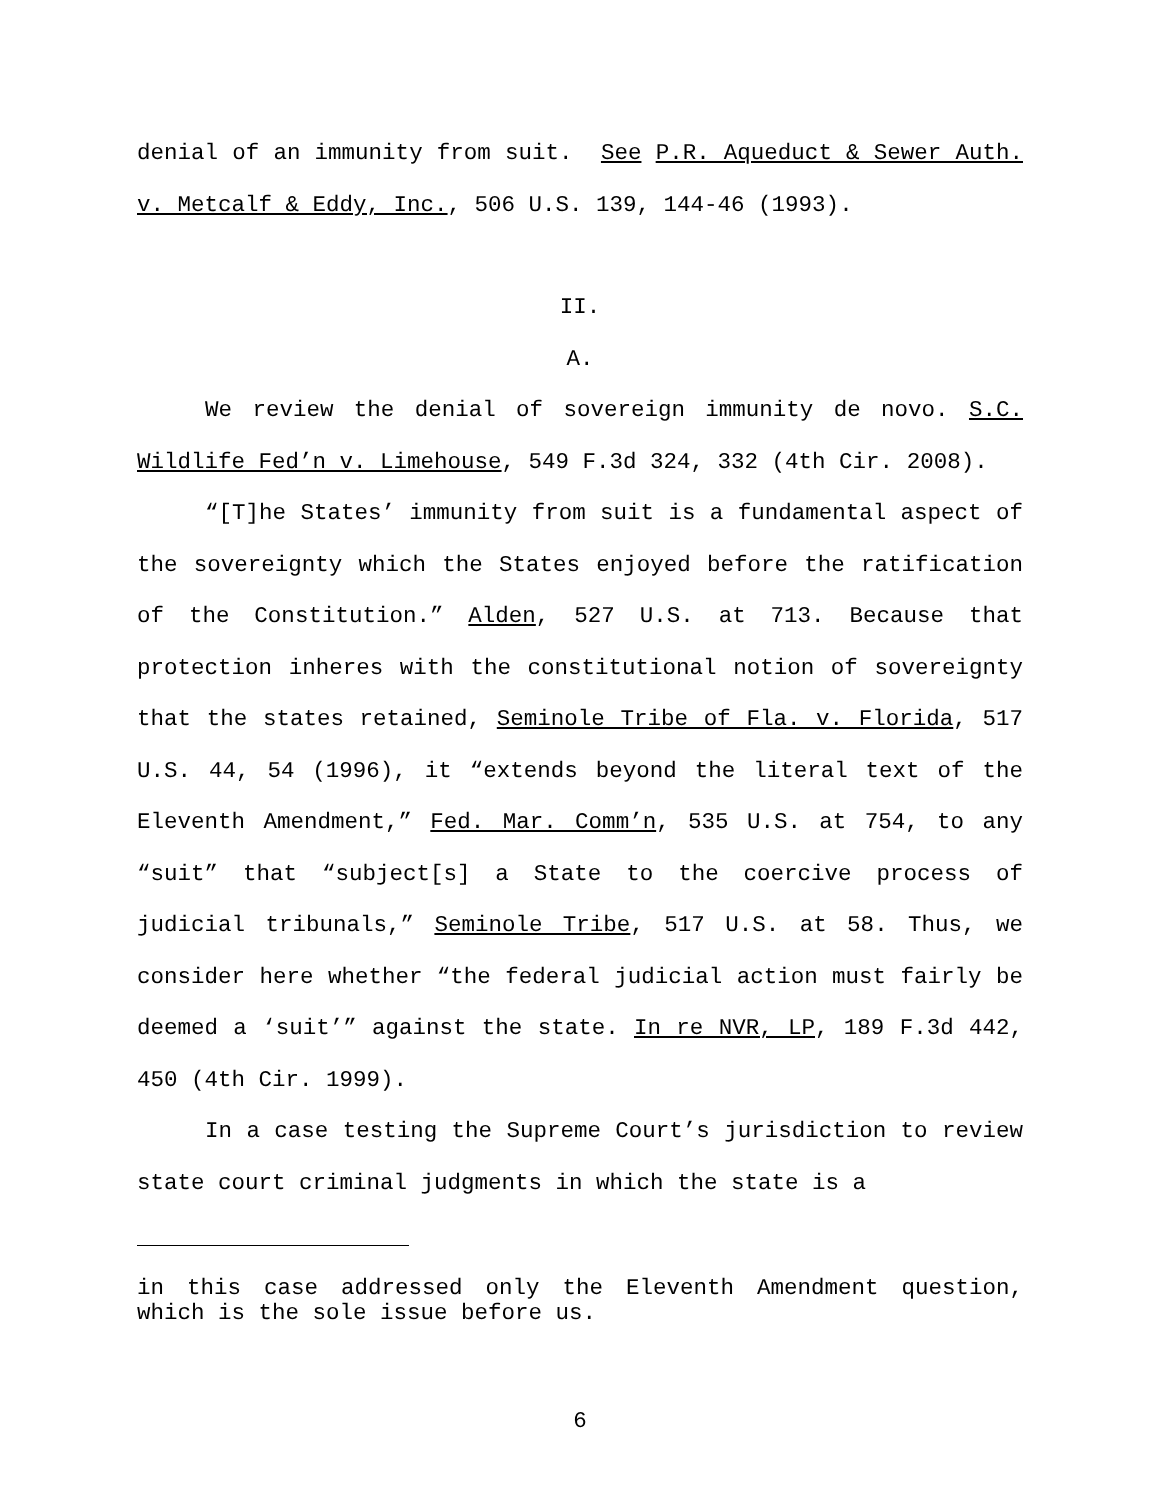denial of an immunity from suit. See P.R. Aqueduct & Sewer Auth. v. Metcalf & Eddy, Inc., 506 U.S. 139, 144-46 (1993).
II.
A.
We review the denial of sovereign immunity de novo. S.C. Wildlife Fed’n v. Limehouse, 549 F.3d 324, 332 (4th Cir. 2008).
“[T]he States’ immunity from suit is a fundamental aspect of the sovereignty which the States enjoyed before the ratification of the Constitution.” Alden, 527 U.S. at 713. Because that protection inheres with the constitutional notion of sovereignty that the states retained, Seminole Tribe of Fla. v. Florida, 517 U.S. 44, 54 (1996), it “extends beyond the literal text of the Eleventh Amendment,” Fed. Mar. Comm’n, 535 U.S. at 754, to any “suit” that “subject[s] a State to the coercive process of judicial tribunals,” Seminole Tribe, 517 U.S. at 58. Thus, we consider here whether “the federal judicial action must fairly be deemed a ‘suit’” against the state. In re NVR, LP, 189 F.3d 442, 450 (4th Cir. 1999).
In a case testing the Supreme Court’s jurisdiction to review state court criminal judgments in which the state is a
in this case addressed only the Eleventh Amendment question, which is the sole issue before us.
6